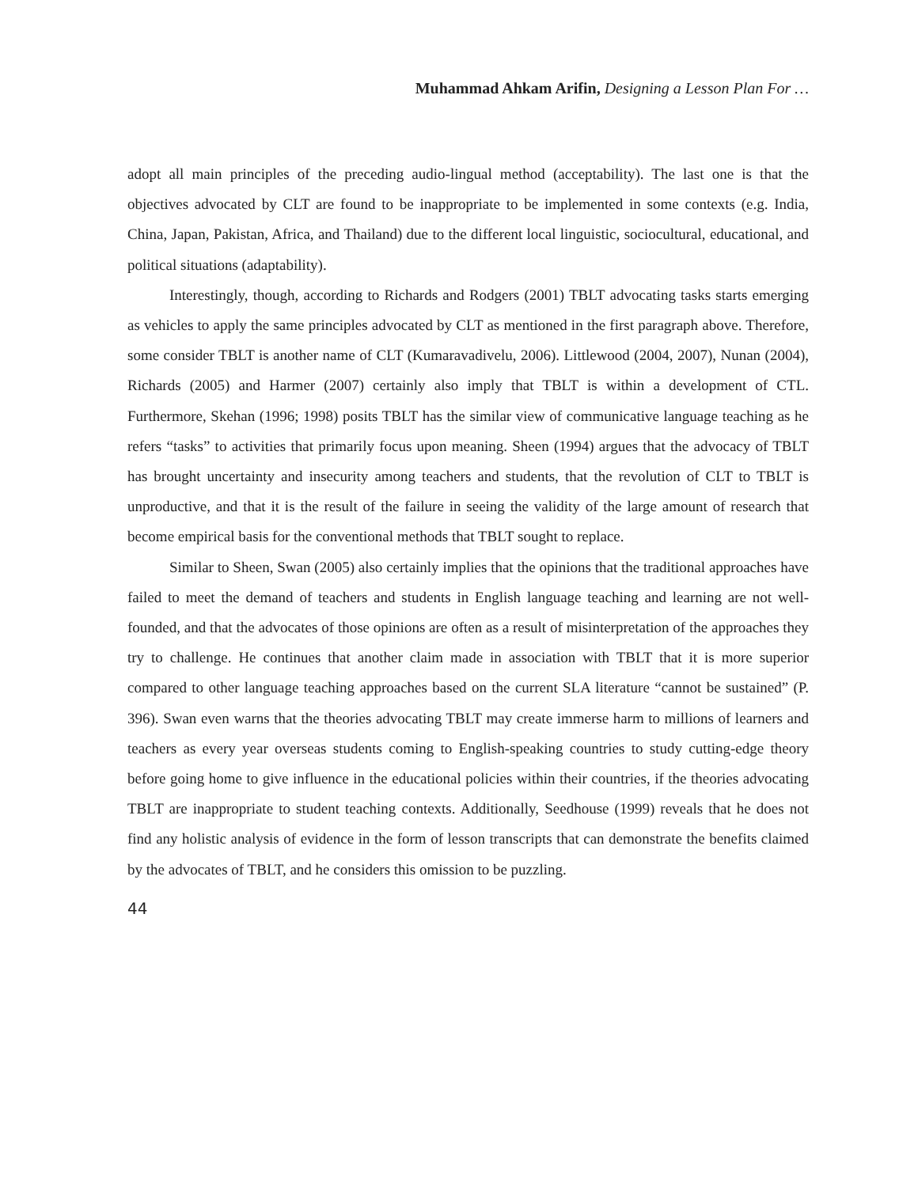Muhammad Ahkam Arifin, Designing a Lesson Plan For …
adopt all main principles of the preceding audio-lingual method (acceptability). The last one is that the objectives advocated by CLT are found to be inappropriate to be implemented in some contexts (e.g. India, China, Japan, Pakistan, Africa, and Thailand) due to the different local linguistic, sociocultural, educational, and political situations (adaptability).
Interestingly, though, according to Richards and Rodgers (2001) TBLT advocating tasks starts emerging as vehicles to apply the same principles advocated by CLT as mentioned in the first paragraph above. Therefore, some consider TBLT is another name of CLT (Kumaravadivelu, 2006). Littlewood (2004, 2007), Nunan (2004), Richards (2005) and Harmer (2007) certainly also imply that TBLT is within a development of CTL. Furthermore, Skehan (1996; 1998) posits TBLT has the similar view of communicative language teaching as he refers “tasks” to activities that primarily focus upon meaning. Sheen (1994) argues that the advocacy of TBLT has brought uncertainty and insecurity among teachers and students, that the revolution of CLT to TBLT is unproductive, and that it is the result of the failure in seeing the validity of the large amount of research that become empirical basis for the conventional methods that TBLT sought to replace.
Similar to Sheen, Swan (2005) also certainly implies that the opinions that the traditional approaches have failed to meet the demand of teachers and students in English language teaching and learning are not well-founded, and that the advocates of those opinions are often as a result of misinterpretation of the approaches they try to challenge. He continues that another claim made in association with TBLT that it is more superior compared to other language teaching approaches based on the current SLA literature “cannot be sustained” (P. 396). Swan even warns that the theories advocating TBLT may create immerse harm to millions of learners and teachers as every year overseas students coming to English-speaking countries to study cutting-edge theory before going home to give influence in the educational policies within their countries, if the theories advocating TBLT are inappropriate to student teaching contexts. Additionally, Seedhouse (1999) reveals that he does not find any holistic analysis of evidence in the form of lesson transcripts that can demonstrate the benefits claimed by the advocates of TBLT, and he considers this omission to be puzzling.
44